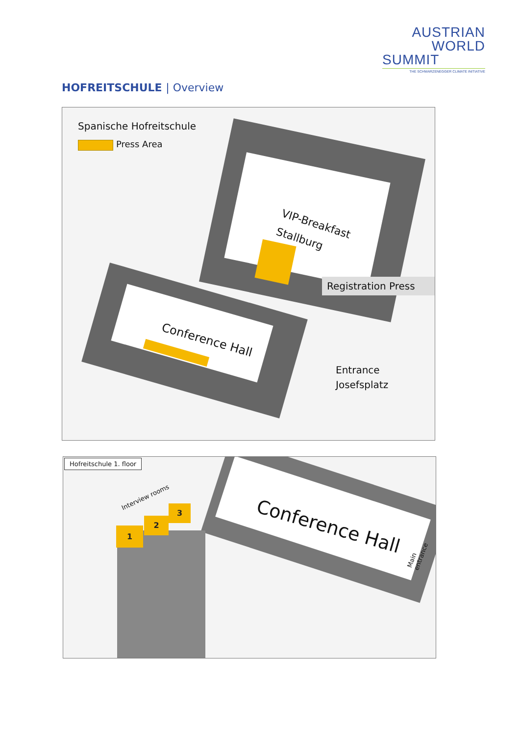AUSTRIAN
WORLD
SUMMIT
THE SCHWARZENEGGER CLIMATE INITIATIVE
HOFREITSCHULE | Overview
Spanische Hofreitschule
Press Area
VIP-Breakfast
Stallburg
Registration Press
Conference Hall
Entrance
Josefsplatz
Hofreitschule 1. floor
Interview rooms
1
2
3
Conference Hall
Main entrance